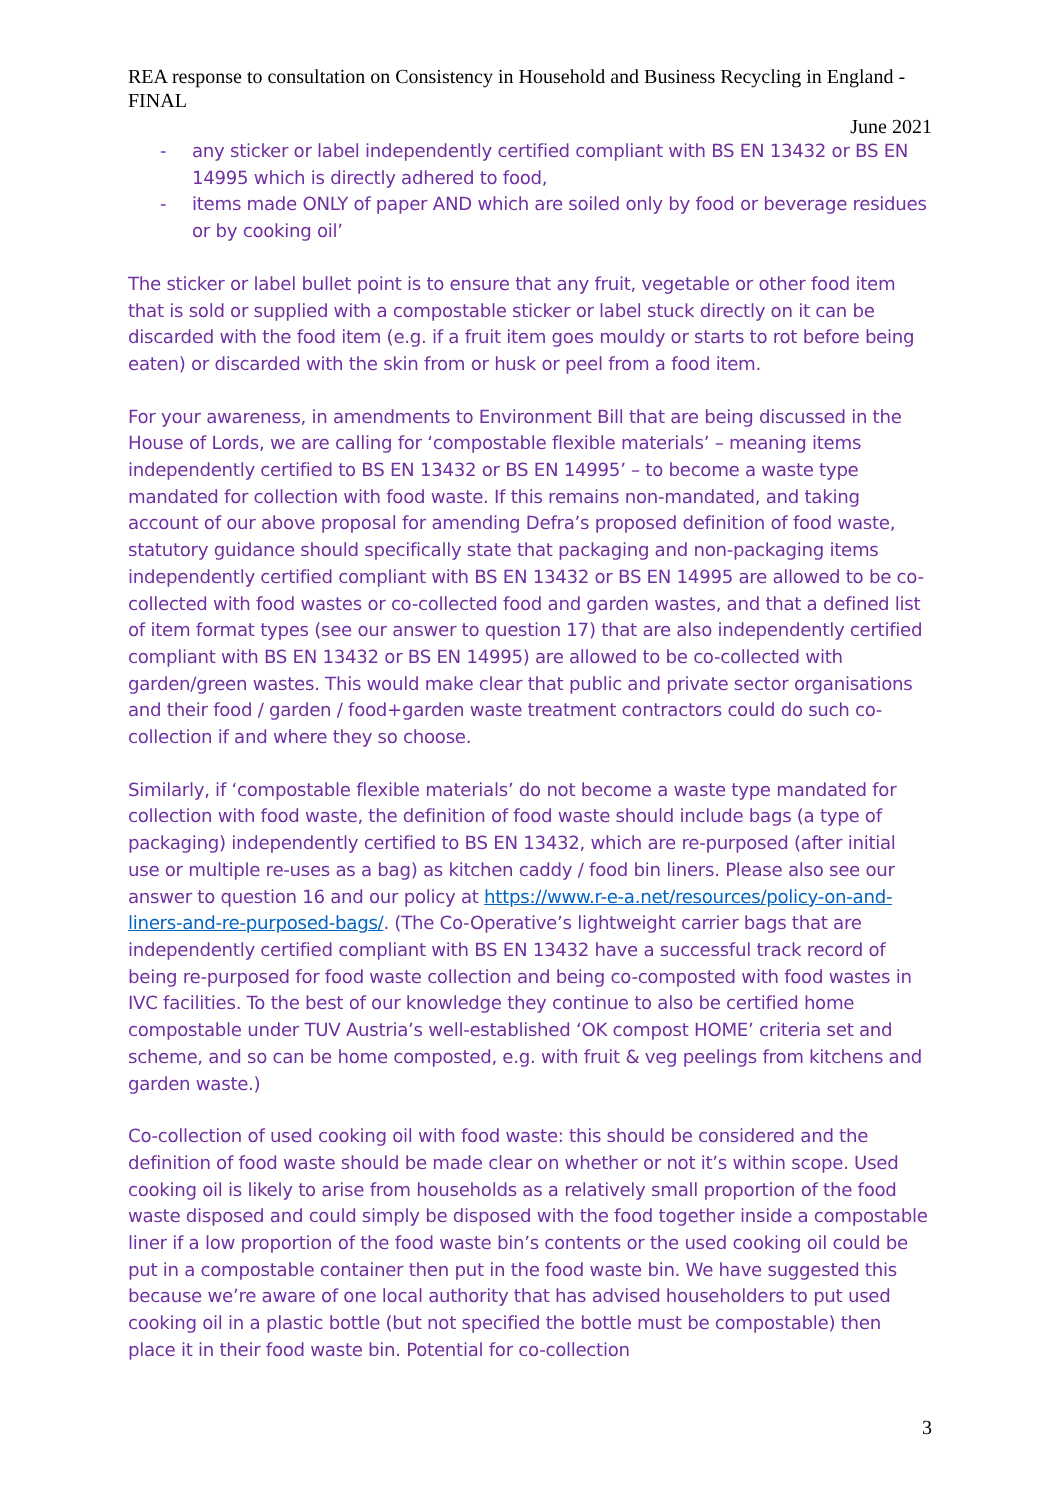REA response to consultation on Consistency in Household and Business Recycling in England - FINAL
June 2021
- any sticker or label independently certified compliant with BS EN 13432 or BS EN 14995 which is directly adhered to food,
- items made ONLY of paper AND which are soiled only by food or beverage residues or by cooking oil’
The sticker or label bullet point is to ensure that any fruit, vegetable or other food item that is sold or supplied with a compostable sticker or label stuck directly on it can be discarded with the food item (e.g. if a fruit item goes mouldy or starts to rot before being eaten) or discarded with the skin from or husk or peel from a food item.
For your awareness, in amendments to Environment Bill that are being discussed in the House of Lords, we are calling for ‘compostable flexible materials’ – meaning items independently certified to BS EN 13432 or BS EN 14995’ – to become a waste type mandated for collection with food waste. If this remains non-mandated, and taking account of our above proposal for amending Defra’s proposed definition of food waste, statutory guidance should specifically state that packaging and non-packaging items independently certified compliant with BS EN 13432 or BS EN 14995 are allowed to be co-collected with food wastes or co-collected food and garden wastes, and that a defined list of item format types (see our answer to question 17) that are also independently certified compliant with BS EN 13432 or BS EN 14995) are allowed to be co-collected with garden/green wastes. This would make clear that public and private sector organisations and their food / garden / food+garden waste treatment contractors could do such co-collection if and where they so choose.
Similarly, if ‘compostable flexible materials’ do not become a waste type mandated for collection with food waste, the definition of food waste should include bags (a type of packaging) independently certified to BS EN 13432, which are re-purposed (after initial use or multiple re-uses as a bag) as kitchen caddy / food bin liners. Please also see our answer to question 16 and our policy at https://www.r-e-a.net/resources/policy-on-and-liners-and-re-purposed-bags/. (The Co-Operative’s lightweight carrier bags that are independently certified compliant with BS EN 13432 have a successful track record of being re-purposed for food waste collection and being co-composted with food wastes in IVC facilities. To the best of our knowledge they continue to also be certified home compostable under TUV Austria’s well-established ‘OK compost HOME’ criteria set and scheme, and so can be home composted, e.g. with fruit & veg peelings from kitchens and garden waste.)
Co-collection of used cooking oil with food waste: this should be considered and the definition of food waste should be made clear on whether or not it’s within scope. Used cooking oil is likely to arise from households as a relatively small proportion of the food waste disposed and could simply be disposed with the food together inside a compostable liner if a low proportion of the food waste bin’s contents or the used cooking oil could be put in a compostable container then put in the food waste bin. We have suggested this because we’re aware of one local authority that has advised householders to put used cooking oil in a plastic bottle (but not specified the bottle must be compostable) then place it in their food waste bin. Potential for co-collection
3